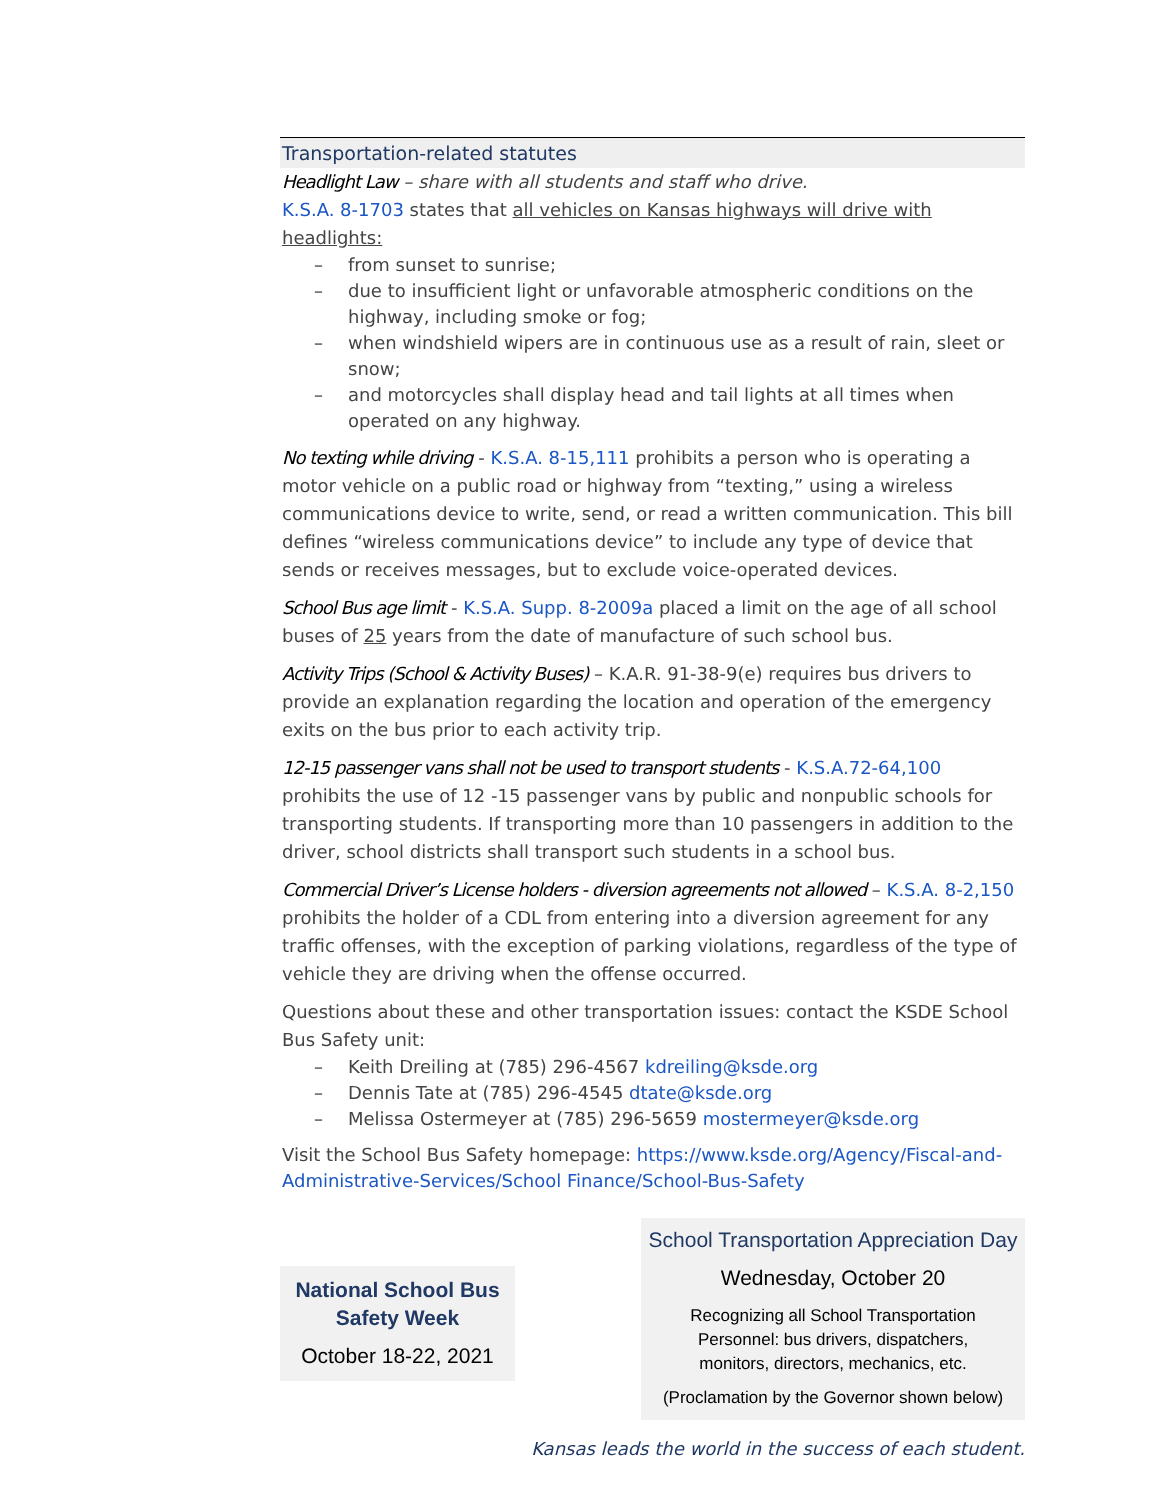Transportation-related statutes
Headlight Law – share with all students and staff who drive.
K.S.A. 8-1703 states that all vehicles on Kansas highways will drive with headlights:
from sunset to sunrise;
due to insufficient light or unfavorable atmospheric conditions on the highway, including smoke or fog;
when windshield wipers are in continuous use as a result of rain, sleet or snow;
and motorcycles shall display head and tail lights at all times when operated on any highway.
No texting while driving - K.S.A. 8-15,111 prohibits a person who is operating a motor vehicle on a public road or highway from “texting,” using a wireless communications device to write, send, or read a written communication. This bill defines “wireless communications device” to include any type of device that sends or receives messages, but to exclude voice-operated devices.
School Bus age limit - K.S.A. Supp. 8-2009a placed a limit on the age of all school buses of 25 years from the date of manufacture of such school bus.
Activity Trips (School & Activity Buses) – K.A.R. 91-38-9(e) requires bus drivers to provide an explanation regarding the location and operation of the emergency exits on the bus prior to each activity trip.
12-15 passenger vans shall not be used to transport students - K.S.A.72-64,100 prohibits the use of 12 -15 passenger vans by public and nonpublic schools for transporting students. If transporting more than 10 passengers in addition to the driver, school districts shall transport such students in a school bus.
Commercial Driver’s License holders - diversion agreements not allowed – K.S.A. 8-2,150 prohibits the holder of a CDL from entering into a diversion agreement for any traffic offenses, with the exception of parking violations, regardless of the type of vehicle they are driving when the offense occurred.
Questions about these and other transportation issues: contact the KSDE School Bus Safety unit:
Keith Dreiling at (785) 296-4567 kdreiling@ksde.org
Dennis Tate at (785) 296-4545 dtate@ksde.org
Melissa Ostermeyer at (785) 296-5659 mostermeyer@ksde.org
Visit the School Bus Safety homepage: https://www.ksde.org/Agency/Fiscal-and-Administrative-Services/School Finance/School-Bus-Safety
National School Bus
Safety Week
October 18-22, 2021
School Transportation Appreciation Day
Wednesday, October 20
Recognizing all School Transportation
Personnel: bus drivers, dispatchers,
monitors, directors, mechanics, etc.
(Proclamation by the Governor shown below)
Kansas leads the world in the success of each student.